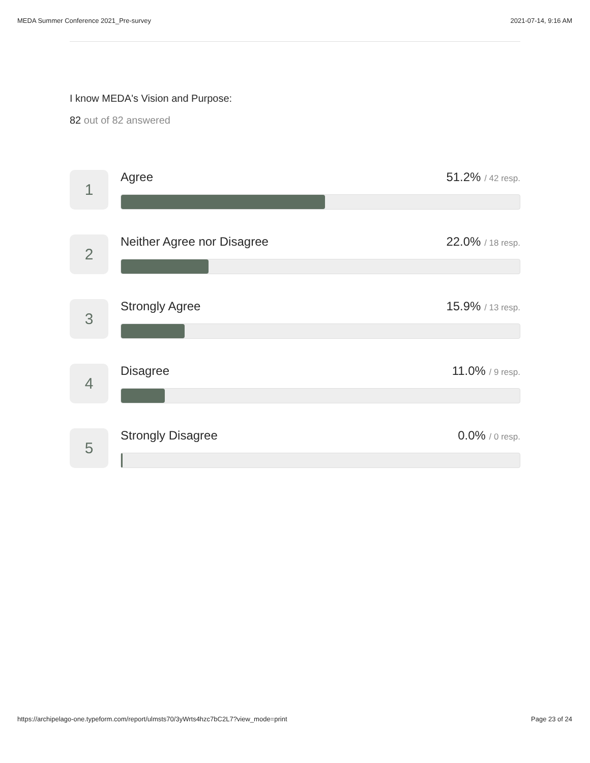MEDA Summer Conference 2021_Pre-survey 2021-07-14, 9:16 AM
I know MEDA's Vision and Purpose:
82 out of 82 answered
1
Agree 51.2% / 42 resp.
2
Neither Agree nor Disagree 22.0% / 18 resp.
3
Strongly Agree 15.9% / 13 resp.
4
Disagree 11.0% / 9 resp.
5
Strongly Disagree 0.0% / 0 resp.
https://archipelago-one.typeform.com/report/ulmsts70/3yWrts4hzc7bC2L7?view_mode=print Page 23 of 24